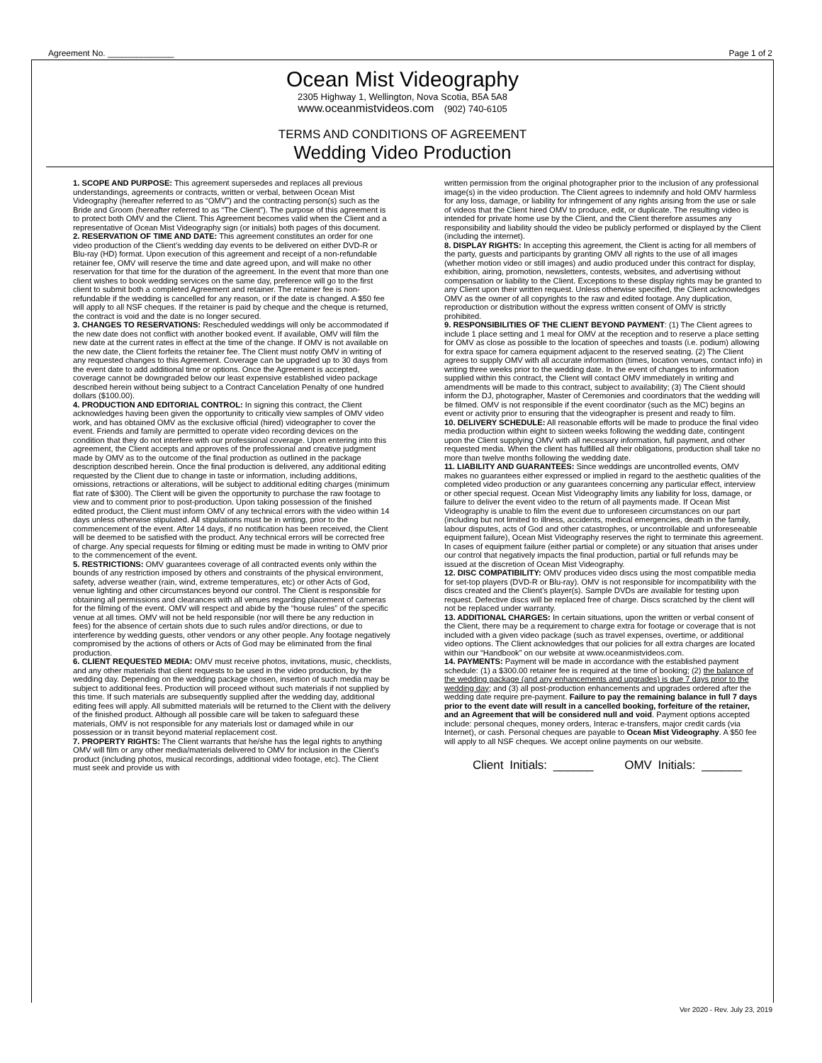Agreement No. ______________ Page 1 of 2
Ocean Mist Videography
2305 Highway 1, Wellington, Nova Scotia, B5A 5A8
www.oceanmistvideos.com (902) 740-6105
TERMS AND CONDITIONS OF AGREEMENT
Wedding Video Production
1. SCOPE AND PURPOSE: This agreement supersedes and replaces all previous understandings, agreements or contracts, written or verbal, between Ocean Mist Videography (hereafter referred to as “OMV”) and the contracting person(s) such as the Bride and Groom (hereafter referred to as “The Client”). The purpose of this agreement is to protect both OMV and the Client. This Agreement becomes valid when the Client and a representative of Ocean Mist Videography sign (or initials) both pages of this document.
2. RESERVATION OF TIME AND DATE: This agreement constitutes an order for one video production of the Client’s wedding day events to be delivered on either DVD-R or Blu-ray (HD) format. Upon execution of this agreement and receipt of a non-refundable retainer fee, OMV will reserve the time and date agreed upon, and will make no other reservation for that time for the duration of the agreement. In the event that more than one client wishes to book wedding services on the same day, preference will go to the first client to submit both a completed Agreement and retainer. The retainer fee is non-refundable if the wedding is cancelled for any reason, or if the date is changed. A $50 fee will apply to all NSF cheques. If the retainer is paid by cheque and the cheque is returned, the contract is void and the date is no longer secured.
3. CHANGES TO RESERVATIONS: Rescheduled weddings will only be accommodated if the new date does not conflict with another booked event. If available, OMV will film the new date at the current rates in effect at the time of the change. If OMV is not available on the new date, the Client forfeits the retainer fee. The Client must notify OMV in writing of any requested changes to this Agreement. Coverage can be upgraded up to 30 days from the event date to add additional time or options. Once the Agreement is accepted, coverage cannot be downgraded below our least expensive established video package described herein without being subject to a Contract Cancelation Penalty of one hundred dollars ($100.00).
4. PRODUCTION AND EDITORIAL CONTROL: In signing this contract, the Client acknowledges having been given the opportunity to critically view samples of OMV video work, and has obtained OMV as the exclusive official (hired) videographer to cover the event. Friends and family are permitted to operate video recording devices on the condition that they do not interfere with our professional coverage. Upon entering into this agreement, the Client accepts and approves of the professional and creative judgment made by OMV as to the outcome of the final production as outlined in the package description described herein. Once the final production is delivered, any additional editing requested by the Client due to change in taste or information, including additions, omissions, retractions or alterations, will be subject to additional editing charges (minimum flat rate of $300). The Client will be given the opportunity to purchase the raw footage to view and to comment prior to post-production. Upon taking possession of the finished edited product, the Client must inform OMV of any technical errors with the video within 14 days unless otherwise stipulated. All stipulations must be in writing, prior to the commencement of the event. After 14 days, if no notification has been received, the Client will be deemed to be satisfied with the product. Any technical errors will be corrected free of charge. Any special requests for filming or editing must be made in writing to OMV prior to the commencement of the event.
5. RESTRICTIONS: OMV guarantees coverage of all contracted events only within the bounds of any restriction imposed by others and constraints of the physical environment, safety, adverse weather (rain, wind, extreme temperatures, etc) or other Acts of God, venue lighting and other circumstances beyond our control. The Client is responsible for obtaining all permissions and clearances with all venues regarding placement of cameras for the filming of the event. OMV will respect and abide by the “house rules” of the specific venue at all times. OMV will not be held responsible (nor will there be any reduction in fees) for the absence of certain shots due to such rules and/or directions, or due to interference by wedding guests, other vendors or any other people. Any footage negatively compromised by the actions of others or Acts of God may be eliminated from the final production.
6. CLIENT REQUESTED MEDIA: OMV must receive photos, invitations, music, checklists, and any other materials that client requests to be used in the video production, by the wedding day. Depending on the wedding package chosen, insertion of such media may be subject to additional fees. Production will proceed without such materials if not supplied by this time. If such materials are subsequently supplied after the wedding day, additional editing fees will apply. All submitted materials will be returned to the Client with the delivery of the finished product. Although all possible care will be taken to safeguard these materials, OMV is not responsible for any materials lost or damaged while in our possession or in transit beyond material replacement cost.
7. PROPERTY RIGHTS: The Client warrants that he/she has the legal rights to anything OMV will film or any other media/materials delivered to OMV for inclusion in the Client’s product (including photos, musical recordings, additional video footage, etc). The Client must seek and provide us with
written permission from the original photographer prior to the inclusion of any professional image(s) in the video production. The Client agrees to indemnify and hold OMV harmless for any loss, damage, or liability for infringement of any rights arising from the use or sale of videos that the Client hired OMV to produce, edit, or duplicate. The resulting video is intended for private home use by the Client, and the Client therefore assumes any responsibility and liability should the video be publicly performed or displayed by the Client (including the internet).
8. DISPLAY RIGHTS: In accepting this agreement, the Client is acting for all members of the party, guests and participants by granting OMV all rights to the use of all images (whether motion video or still images) and audio produced under this contract for display, exhibition, airing, promotion, newsletters, contests, websites, and advertising without compensation or liability to the Client. Exceptions to these display rights may be granted to any Client upon their written request. Unless otherwise specified, the Client acknowledges OMV as the owner of all copyrights to the raw and edited footage. Any duplication, reproduction or distribution without the express written consent of OMV is strictly prohibited.
9. RESPONSIBILITIES OF THE CLIENT BEYOND PAYMENT: (1) The Client agrees to include 1 place setting and 1 meal for OMV at the reception and to reserve a place setting for OMV as close as possible to the location of speeches and toasts (i.e. podium) allowing for extra space for camera equipment adjacent to the reserved seating. (2) The Client agrees to supply OMV with all accurate information (times, location venues, contact info) in writing three weeks prior to the wedding date. In the event of changes to information supplied within this contract, the Client will contact OMV immediately in writing and amendments will be made to this contract, subject to availability; (3) The Client should inform the DJ, photographer, Master of Ceremonies and coordinators that the wedding will be filmed. OMV is not responsible if the event coordinator (such as the MC) begins an event or activity prior to ensuring that the videographer is present and ready to film.
10. DELIVERY SCHEDULE: All reasonable efforts will be made to produce the final video media production within eight to sixteen weeks following the wedding date, contingent upon the Client supplying OMV with all necessary information, full payment, and other requested media. When the client has fulfilled all their obligations, production shall take no more than twelve months following the wedding date.
11. LIABILITY AND GUARANTEES: Since weddings are uncontrolled events, OMV makes no guarantees either expressed or implied in regard to the aesthetic qualities of the completed video production or any guarantees concerning any particular effect, interview or other special request. Ocean Mist Videography limits any liability for loss, damage, or failure to deliver the event video to the return of all payments made. If Ocean Mist Videography is unable to film the event due to unforeseen circumstances on our part (including but not limited to illness, accidents, medical emergencies, death in the family, labour disputes, acts of God and other catastrophes, or uncontrollable and unforeseeable equipment failure), Ocean Mist Videography reserves the right to terminate this agreement. In cases of equipment failure (either partial or complete) or any situation that arises under our control that negatively impacts the final production, partial or full refunds may be issued at the discretion of Ocean Mist Videography.
12. DISC COMPATIBILITY: OMV produces video discs using the most compatible media for set-top players (DVD-R or Blu-ray). OMV is not responsible for incompatibility with the discs created and the Client’s player(s). Sample DVDs are available for testing upon request. Defective discs will be replaced free of charge. Discs scratched by the client will not be replaced under warranty.
13. ADDITIONAL CHARGES: In certain situations, upon the written or verbal consent of the Client, there may be a requirement to charge extra for footage or coverage that is not included with a given video package (such as travel expenses, overtime, or additional video options. The Client acknowledges that our policies for all extra charges are located within our “Handbook” on our website at www.oceanmistvideos.com.
14. PAYMENTS: Payment will be made in accordance with the established payment schedule: (1) a $300.00 retainer fee is required at the time of booking; (2) the balance of the wedding package (and any enhancements and upgrades) is due 7 days prior to the wedding day; and (3) all post-production enhancements and upgrades ordered after the wedding date require pre-payment. Failure to pay the remaining balance in full 7 days prior to the event date will result in a cancelled booking, forfeiture of the retainer, and an Agreement that will be considered null and void. Payment options accepted include: personal cheques, money orders, Interac e-transfers, major credit cards (via Internet), or cash. Personal cheques are payable to Ocean Mist Videography. A $50 fee will apply to all NSF cheques. We accept online payments on our website.
Client Initials: ______ OMV Initials: ______
Ver 2020 - Rev. July 23, 2019